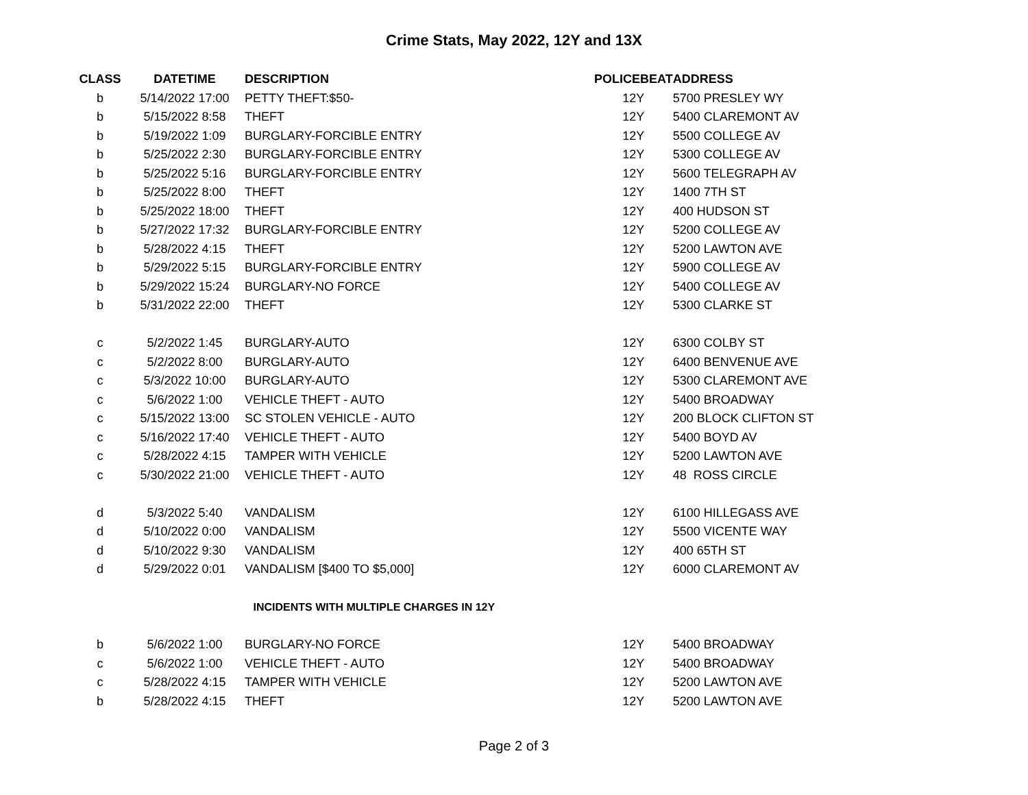Crime Stats, May 2022, 12Y and 13X
| CLASS | DATETIME | DESCRIPTION | POLICEBEAT | ADDRESS |
| --- | --- | --- | --- | --- |
| b | 5/14/2022 17:00 | PETTY THEFT:$50- | 12Y | 5700 PRESLEY WY |
| b | 5/15/2022 8:58 | THEFT | 12Y | 5400 CLAREMONT AV |
| b | 5/19/2022 1:09 | BURGLARY-FORCIBLE ENTRY | 12Y | 5500 COLLEGE AV |
| b | 5/25/2022 2:30 | BURGLARY-FORCIBLE ENTRY | 12Y | 5300 COLLEGE AV |
| b | 5/25/2022 5:16 | BURGLARY-FORCIBLE ENTRY | 12Y | 5600 TELEGRAPH AV |
| b | 5/25/2022 8:00 | THEFT | 12Y | 1400 7TH ST |
| b | 5/25/2022 18:00 | THEFT | 12Y | 400 HUDSON ST |
| b | 5/27/2022 17:32 | BURGLARY-FORCIBLE ENTRY | 12Y | 5200 COLLEGE AV |
| b | 5/28/2022 4:15 | THEFT | 12Y | 5200 LAWTON AVE |
| b | 5/29/2022 5:15 | BURGLARY-FORCIBLE ENTRY | 12Y | 5900 COLLEGE AV |
| b | 5/29/2022 15:24 | BURGLARY-NO FORCE | 12Y | 5400 COLLEGE AV |
| b | 5/31/2022 22:00 | THEFT | 12Y | 5300 CLARKE ST |
| c | 5/2/2022 1:45 | BURGLARY-AUTO | 12Y | 6300 COLBY ST |
| c | 5/2/2022 8:00 | BURGLARY-AUTO | 12Y | 6400 BENVENUE AVE |
| c | 5/3/2022 10:00 | BURGLARY-AUTO | 12Y | 5300 CLAREMONT AVE |
| c | 5/6/2022 1:00 | VEHICLE THEFT - AUTO | 12Y | 5400 BROADWAY |
| c | 5/15/2022 13:00 | SC STOLEN VEHICLE - AUTO | 12Y | 200 BLOCK CLIFTON ST |
| c | 5/16/2022 17:40 | VEHICLE THEFT - AUTO | 12Y | 5400 BOYD AV |
| c | 5/28/2022 4:15 | TAMPER WITH VEHICLE | 12Y | 5200 LAWTON AVE |
| c | 5/30/2022 21:00 | VEHICLE THEFT - AUTO | 12Y | 48 ROSS CIRCLE |
| d | 5/3/2022 5:40 | VANDALISM | 12Y | 6100 HILLEGASS AVE |
| d | 5/10/2022 0:00 | VANDALISM | 12Y | 5500 VICENTE WAY |
| d | 5/10/2022 9:30 | VANDALISM | 12Y | 400 65TH ST |
| d | 5/29/2022 0:01 | VANDALISM [$400 TO $5,000] | 12Y | 6000 CLAREMONT AV |
| INCIDENTS WITH MULTIPLE CHARGES IN 12Y | | | | |
| b | 5/6/2022 1:00 | BURGLARY-NO FORCE | 12Y | 5400 BROADWAY |
| c | 5/6/2022 1:00 | VEHICLE THEFT - AUTO | 12Y | 5400 BROADWAY |
| c | 5/28/2022 4:15 | TAMPER WITH VEHICLE | 12Y | 5200 LAWTON AVE |
| b | 5/28/2022 4:15 | THEFT | 12Y | 5200 LAWTON AVE |
Page 2 of 3